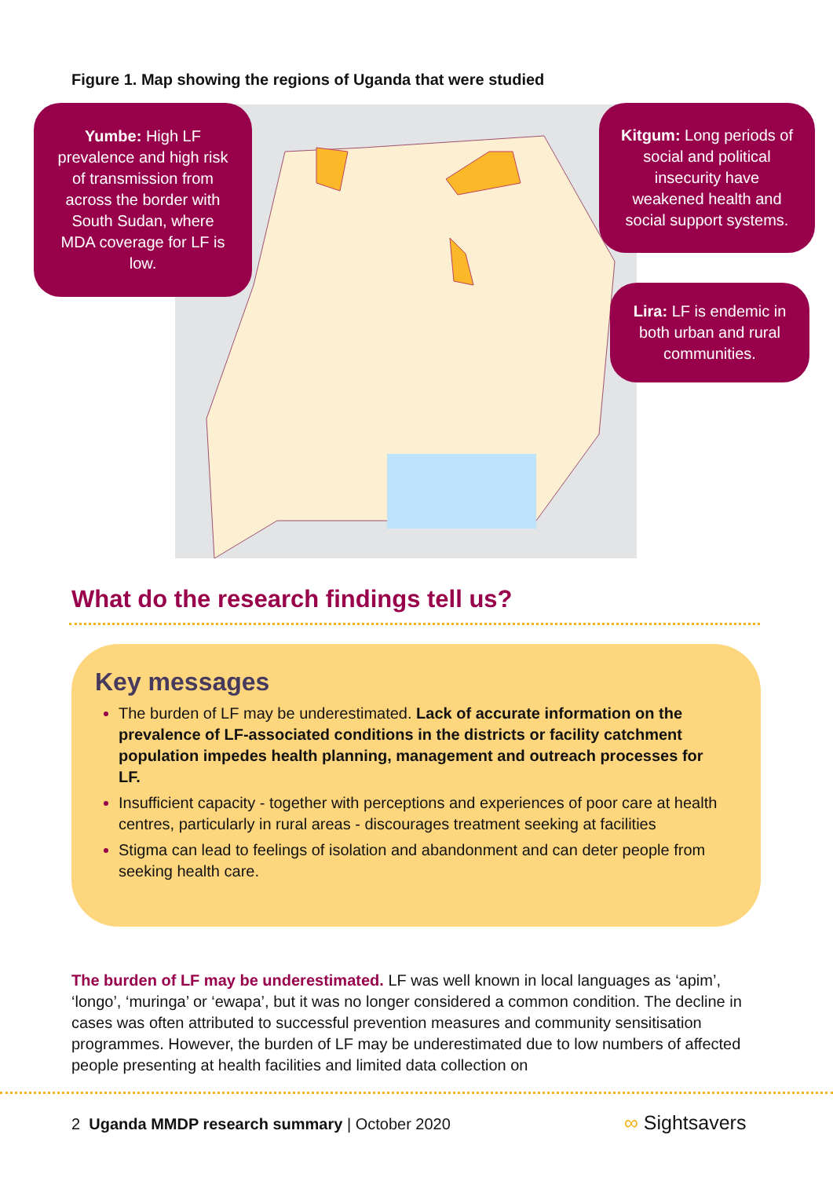Figure 1. Map showing the regions of Uganda that were studied
Yumbe: High LF prevalence and high risk of transmission from across the border with South Sudan, where MDA coverage for LF is low.
Kitgum: Long periods of social and political insecurity have weakened health and social support systems.
Lira: LF is endemic in both urban and rural communities.
What do the research findings tell us?
Key messages
The burden of LF may be underestimated. Lack of accurate information on the prevalence of LF-associated conditions in the districts or facility catchment population impedes health planning, management and outreach processes for LF.
Insufficient capacity - together with perceptions and experiences of poor care at health centres, particularly in rural areas - discourages treatment seeking at facilities
Stigma can lead to feelings of isolation and abandonment and can deter people from seeking health care.
The burden of LF may be underestimated. LF was well known in local languages as ‘apim’, ‘longo’, ‘muringa’ or ‘ewapa’, but it was no longer considered a common condition. The decline in cases was often attributed to successful prevention measures and community sensitisation programmes. However, the burden of LF may be underestimated due to low numbers of affected people presenting at health facilities and limited data collection on
2 Uganda MMDP research summary | October 2020
∞ Sightsavers